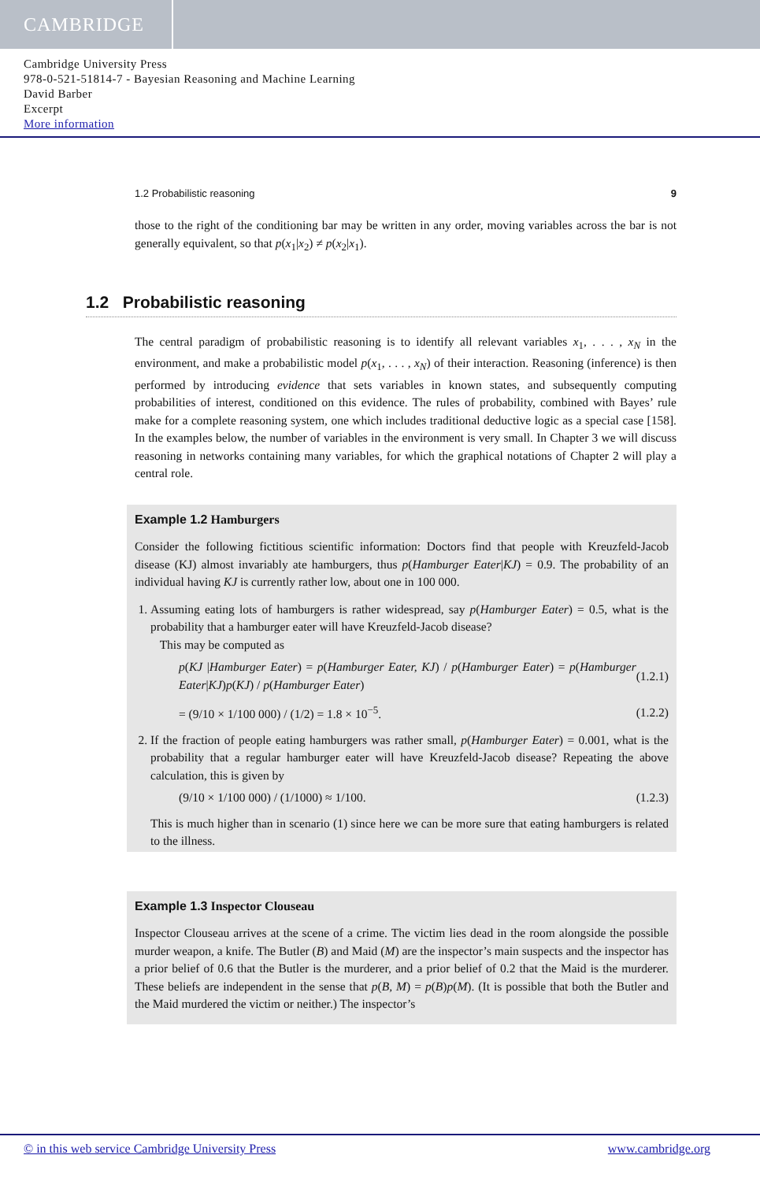CAMBRIDGE
Cambridge University Press
978-0-521-51814-7 - Bayesian Reasoning and Machine Learning
David Barber
Excerpt
More information
1.2 Probabilistic reasoning 9
those to the right of the conditioning bar may be written in any order, moving variables across the bar is not generally equivalent, so that p(x<sub>1</sub>|x<sub>2</sub>) ≠ p(x<sub>2</sub>|x<sub>1</sub>).
1.2 Probabilistic reasoning
The central paradigm of probabilistic reasoning is to identify all relevant variables x<sub>1</sub>, . . . , x<sub>N</sub> in the environment, and make a probabilistic model p(x<sub>1</sub>, . . . , x<sub>N</sub>) of their interaction. Reasoning (inference) is then performed by introducing evidence that sets variables in known states, and subsequently computing probabilities of interest, conditioned on this evidence. The rules of probability, combined with Bayes’ rule make for a complete reasoning system, one which includes traditional deductive logic as a special case [158]. In the examples below, the number of variables in the environment is very small. In Chapter 3 we will discuss reasoning in networks containing many variables, for which the graphical notations of Chapter 2 will play a central role.
Example 1.2 Hamburgers
Consider the following fictitious scientific information: Doctors find that people with Kreuzfeld-Jacob disease (KJ) almost invariably ate hamburgers, thus p(Hamburger Eater|KJ) = 0.9. The probability of an individual having KJ is currently rather low, about one in 100 000.
1. Assuming eating lots of hamburgers is rather widespread, say p(Hamburger Eater) = 0.5, what is the probability that a hamburger eater will have Kreuzfeld-Jacob disease?
This may be computed as
p(KJ |Hamburger Eater) = p(Hamburger Eater, KJ) / p(Hamburger Eater) = p(Hamburger Eater|KJ)p(KJ) / p(Hamburger Eater) (1.2.1)
= (9/10 × 1/100 000) / (1/2) = 1.8 × 10<sup>−5</sup>. (1.2.2)
2. If the fraction of people eating hamburgers was rather small, p(Hamburger Eater) = 0.001, what is the probability that a regular hamburger eater will have Kreuzfeld-Jacob disease? Repeating the above calculation, this is given by
(9/10 × 1/100 000) / (1/1000) ≈ 1/100. (1.2.3)
This is much higher than in scenario (1) since here we can be more sure that eating hamburgers is related to the illness.
Example 1.3 Inspector Clouseau
Inspector Clouseau arrives at the scene of a crime. The victim lies dead in the room alongside the possible murder weapon, a knife. The Butler (B) and Maid (M) are the inspector’s main suspects and the inspector has a prior belief of 0.6 that the Butler is the murderer, and a prior belief of 0.2 that the Maid is the murderer. These beliefs are independent in the sense that p(B, M) = p(B)p(M). (It is possible that both the Butler and the Maid murdered the victim or neither.) The inspector’s
© in this web service Cambridge University Press www.cambridge.org